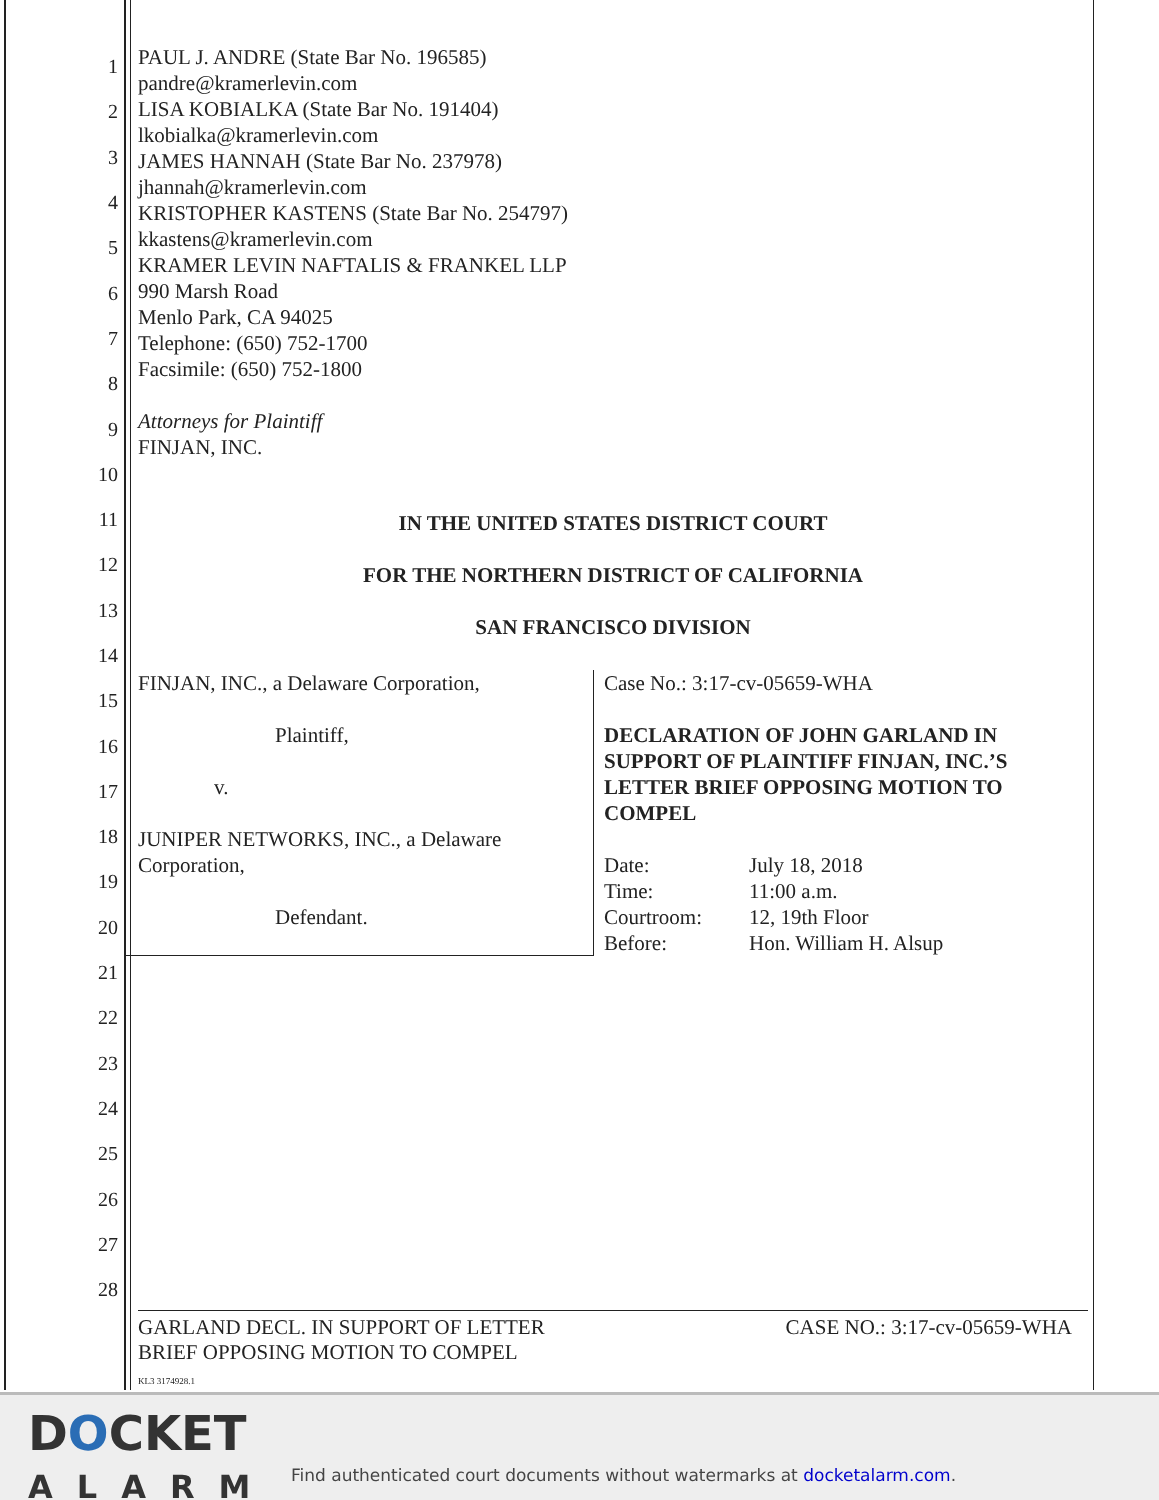1
2
3
4
5
6
7
8
9
10
11
12
13
14
15
16
17
18
19
20
21
22
23
24
25
26
27
28
PAUL J. ANDRE (State Bar No. 196585)
pandre@kramerlevin.com
LISA KOBIALKA (State Bar No. 191404)
lkobialka@kramerlevin.com
JAMES HANNAH (State Bar No. 237978)
jhannah@kramerlevin.com
KRISTOPHER KASTENS (State Bar No. 254797)
kkastens@kramerlevin.com
KRAMER LEVIN NAFTALIS & FRANKEL LLP
990 Marsh Road
Menlo Park, CA 94025
Telephone: (650) 752-1700
Facsimile: (650) 752-1800
Attorneys for Plaintiff
FINJAN, INC.
IN THE UNITED STATES DISTRICT COURT
FOR THE NORTHERN DISTRICT OF CALIFORNIA
SAN FRANCISCO DIVISION
FINJAN, INC., a Delaware Corporation,
Plaintiff,
v.
JUNIPER NETWORKS, INC., a Delaware
Corporation,
Defendant.
Case No.: 3:17-cv-05659-WHA
DECLARATION OF JOHN GARLAND IN SUPPORT OF PLAINTIFF FINJAN, INC.’S LETTER BRIEF OPPOSING MOTION TO COMPEL
| Date: | July 18, 2018 |
| Time: | 11:00 a.m. |
| Courtroom: | 12, 19th Floor |
| Before: | Hon. William H. Alsup |
GARLAND DECL. IN SUPPORT OF LETTER
BRIEF OPPOSING MOTION TO COMPEL
KL3 3174928.1
CASE NO.: 3:17-cv-05659-WHA
DOCKET
ALARM
Find authenticated court documents without watermarks at docketalarm.com.